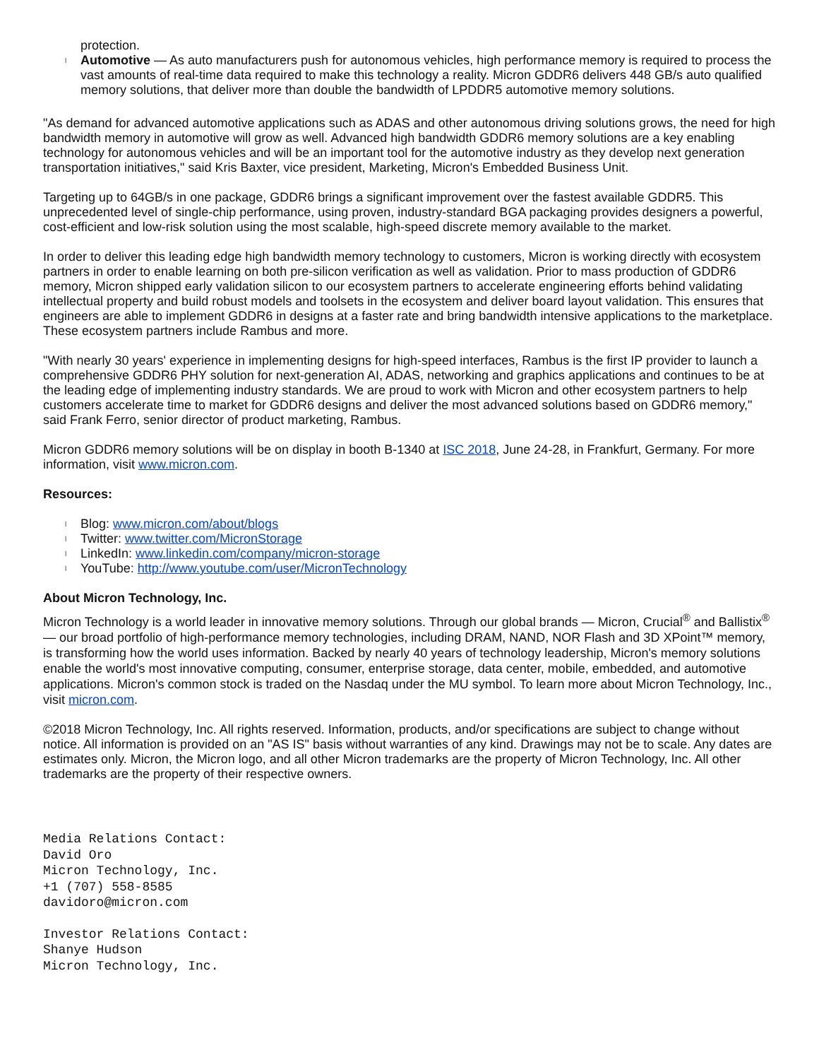protection.
l Automotive — As auto manufacturers push for autonomous vehicles, high performance memory is required to process the vast amounts of real-time data required to make this technology a reality. Micron GDDR6 delivers 448 GB/s auto qualified memory solutions, that deliver more than double the bandwidth of LPDDR5 automotive memory solutions.
"As demand for advanced automotive applications such as ADAS and other autonomous driving solutions grows, the need for high bandwidth memory in automotive will grow as well. Advanced high bandwidth GDDR6 memory solutions are a key enabling technology for autonomous vehicles and will be an important tool for the automotive industry as they develop next generation transportation initiatives," said Kris Baxter, vice president, Marketing, Micron's Embedded Business Unit.
Targeting up to 64GB/s in one package, GDDR6 brings a significant improvement over the fastest available GDDR5. This unprecedented level of single-chip performance, using proven, industry-standard BGA packaging provides designers a powerful, cost-efficient and low-risk solution using the most scalable, high-speed discrete memory available to the market.
In order to deliver this leading edge high bandwidth memory technology to customers, Micron is working directly with ecosystem partners in order to enable learning on both pre-silicon verification as well as validation. Prior to mass production of GDDR6 memory, Micron shipped early validation silicon to our ecosystem partners to accelerate engineering efforts behind validating intellectual property and build robust models and toolsets in the ecosystem and deliver board layout validation. This ensures that engineers are able to implement GDDR6 in designs at a faster rate and bring bandwidth intensive applications to the marketplace. These ecosystem partners include Rambus and more.
"With nearly 30 years' experience in implementing designs for high-speed interfaces, Rambus is the first IP provider to launch a comprehensive GDDR6 PHY solution for next-generation AI, ADAS, networking and graphics applications and continues to be at the leading edge of implementing industry standards. We are proud to work with Micron and other ecosystem partners to help customers accelerate time to market for GDDR6 designs and deliver the most advanced solutions based on GDDR6 memory," said Frank Ferro, senior director of product marketing, Rambus.
Micron GDDR6 memory solutions will be on display in booth B-1340 at ISC 2018, June 24-28, in Frankfurt, Germany. For more information, visit www.micron.com.
Resources:
l Blog: www.micron.com/about/blogs
l Twitter: www.twitter.com/MicronStorage
l LinkedIn: www.linkedin.com/company/micron-storage
l YouTube: http://www.youtube.com/user/MicronTechnology
About Micron Technology, Inc.
Micron Technology is a world leader in innovative memory solutions. Through our global brands — Micron, Crucial<sup>®</sup> and Ballistix<sup>®</sup> — our broad portfolio of high-performance memory technologies, including DRAM, NAND, NOR Flash and 3D XPoint™ memory, is transforming how the world uses information. Backed by nearly 40 years of technology leadership, Micron's memory solutions enable the world's most innovative computing, consumer, enterprise storage, data center, mobile, embedded, and automotive applications. Micron's common stock is traded on the Nasdaq under the MU symbol. To learn more about Micron Technology, Inc., visit micron.com.
©2018 Micron Technology, Inc. All rights reserved. Information, products, and/or specifications are subject to change without notice. All information is provided on an "AS IS" basis without warranties of any kind. Drawings may not be to scale. Any dates are estimates only. Micron, the Micron logo, and all other Micron trademarks are the property of Micron Technology, Inc. All other trademarks are the property of their respective owners.
Media Relations Contact:
David Oro
Micron Technology, Inc.
+1 (707) 558-8585
davidoro@micron.com
Investor Relations Contact:
Shanye Hudson
Micron Technology, Inc.